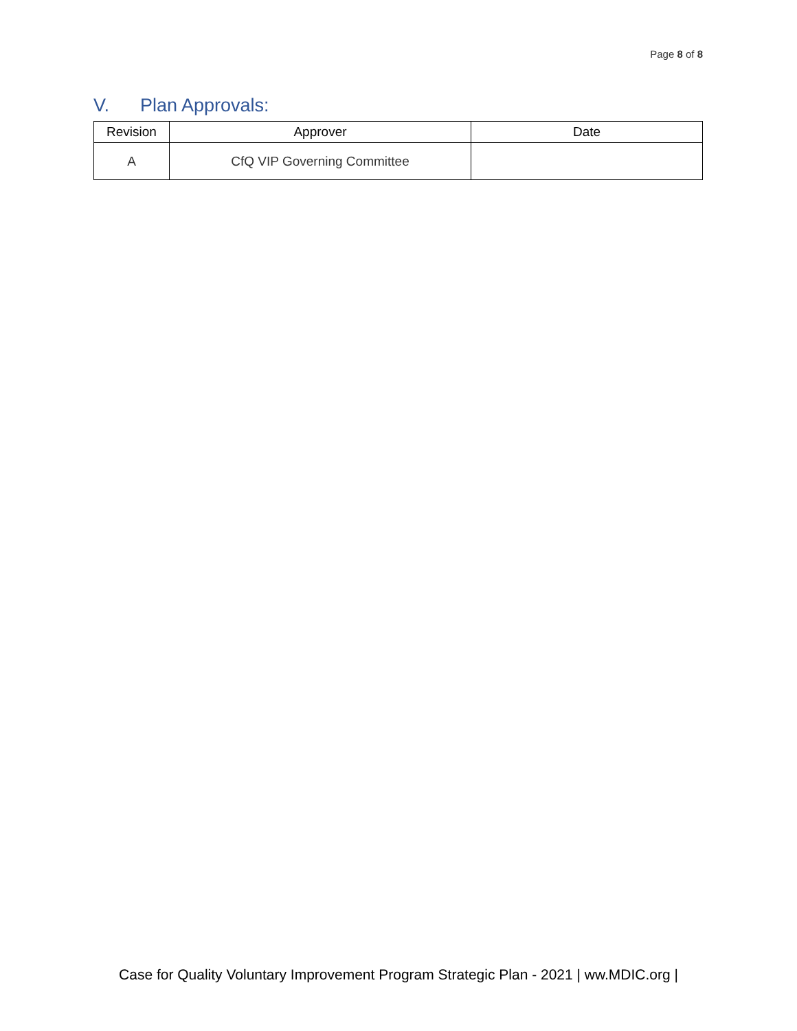Page 8 of 8
V. Plan Approvals:
| Revision | Approver | Date |
| --- | --- | --- |
| A | CfQ VIP Governing Committee | |
Case for Quality Voluntary Improvement Program Strategic Plan - 2021 | ww.MDIC.org |